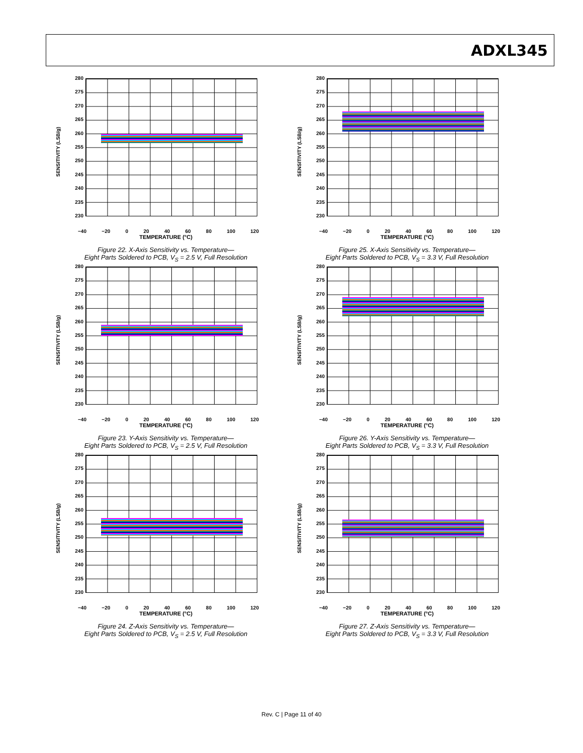ADXL345
SENSITIVITY (LSB/g)
280
275
270
265
260
255
250
245
240
235
230
−40 −20 0 20 40 60 80 100 120
TEMPERATURE (°C)
Figure 22. X-Axis Sensitivity vs. Temperature—
Eight Parts Soldered to PCB, V<sub>S</sub> = 2.5 V, Full Resolution
SENSITIVITY (LSB/g)
280
275
270
265
260
255
250
245
240
235
230
−40 −20 0 20 40 60 80 100 120
TEMPERATURE (°C)
Figure 25. X-Axis Sensitivity vs. Temperature—
Eight Parts Soldered to PCB, V<sub>S</sub> = 3.3 V, Full Resolution
SENSITIVITY (LSB/g)
280
275
270
265
260
255
250
245
240
235
230
−40 −20 0 20 40 60 80 100 120
TEMPERATURE (°C)
Figure 23. Y-Axis Sensitivity vs. Temperature—
Eight Parts Soldered to PCB, V<sub>S</sub> = 2.5 V, Full Resolution
SENSITIVITY (LSB/g)
280
275
270
265
260
255
250
245
240
235
230
−40 −20 0 20 40 60 80 100 120
TEMPERATURE (°C)
Figure 26. Y-Axis Sensitivity vs. Temperature—
Eight Parts Soldered to PCB, V<sub>S</sub> = 3.3 V, Full Resolution
SENSITIVITY (LSB/g)
280
275
270
265
260
255
250
245
240
235
230
−40 −20 0 20 40 60 80 100 120
TEMPERATURE (°C)
Figure 24. Z-Axis Sensitivity vs. Temperature—
Eight Parts Soldered to PCB, V<sub>S</sub> = 2.5 V, Full Resolution
SENSITIVITY (LSB/g)
280
275
270
265
260
255
250
245
240
235
230
−40 −20 0 20 40 60 80 100 120
TEMPERATURE (°C)
Figure 27. Z-Axis Sensitivity vs. Temperature—
Eight Parts Soldered to PCB, V<sub>S</sub> = 3.3 V, Full Resolution
Rev. C | Page 11 of 40